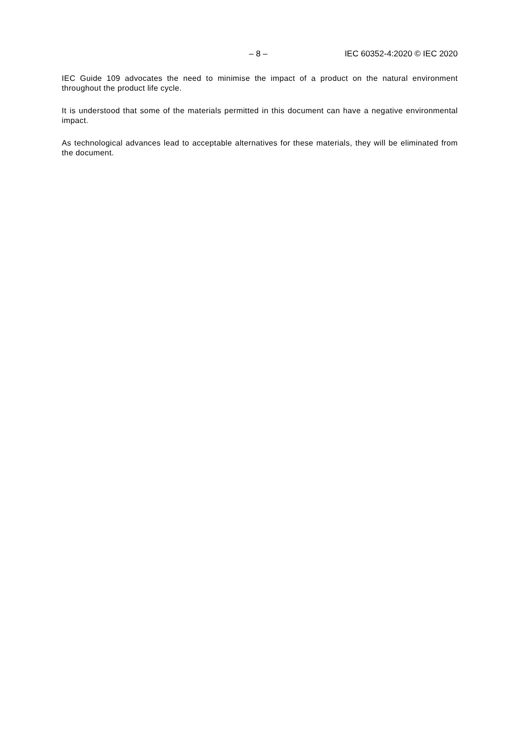– 8 – IEC 60352-4:2020 © IEC 2020
IEC Guide 109 advocates the need to minimise the impact of a product on the natural environment throughout the product life cycle.
It is understood that some of the materials permitted in this document can have a negative environmental impact.
As technological advances lead to acceptable alternatives for these materials, they will be eliminated from the document.